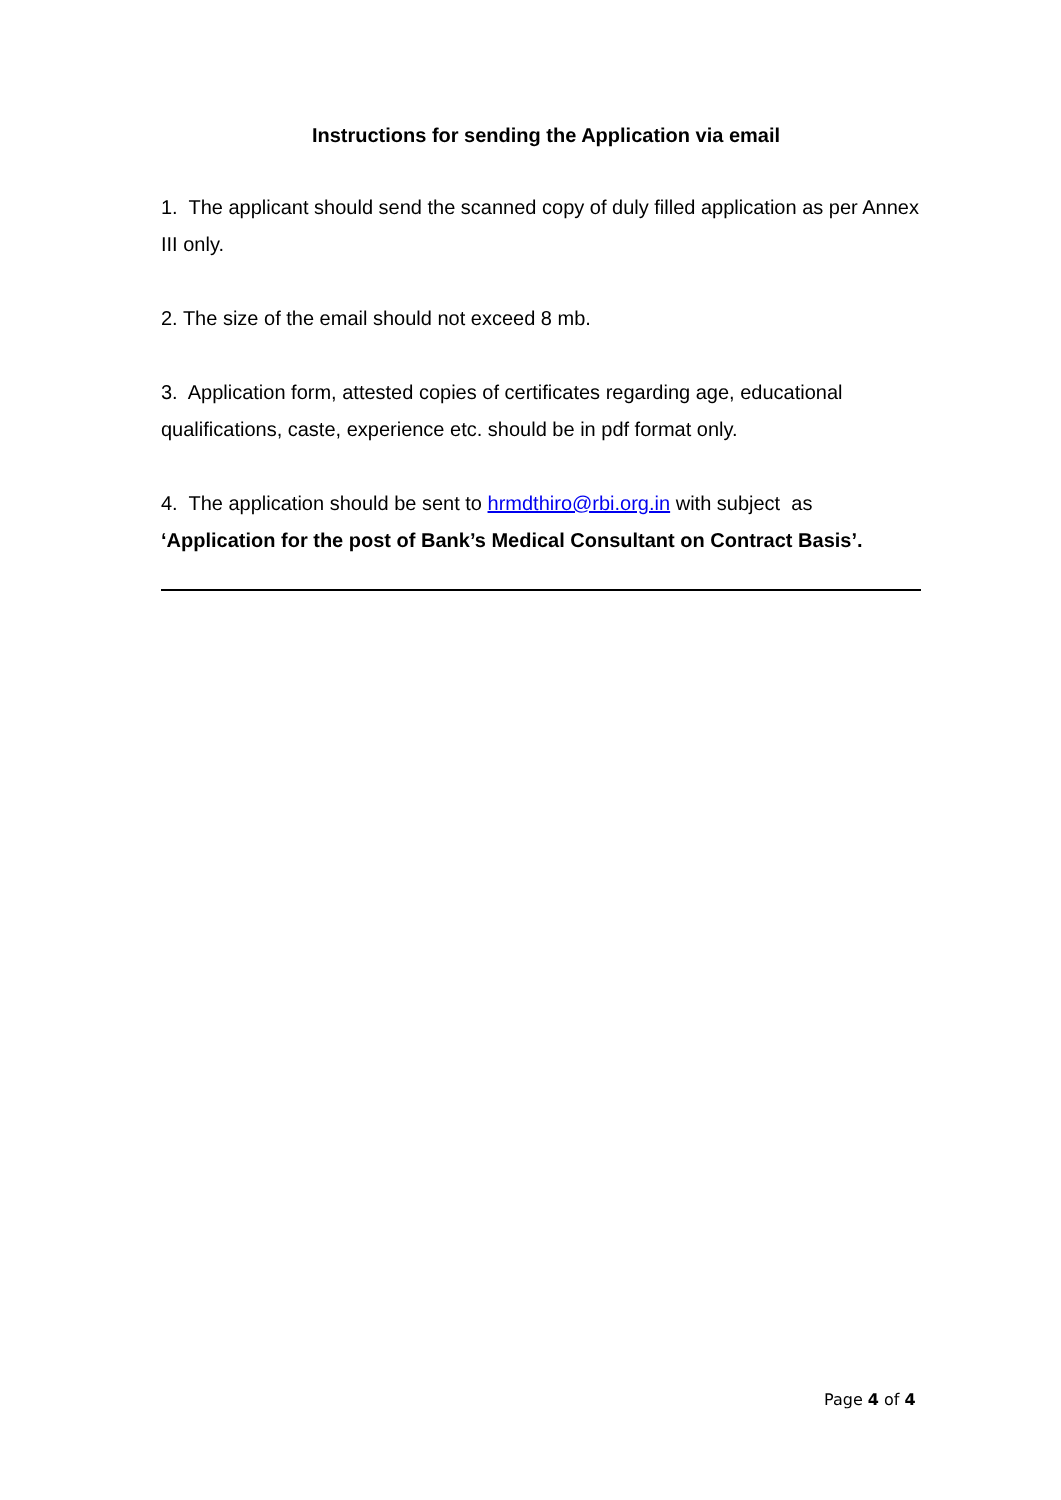Instructions for sending the Application via email
1. The applicant should send the scanned copy of duly filled application as per Annex III only.
2. The size of the email should not exceed 8 mb.
3. Application form, attested copies of certificates regarding age, educational qualifications, caste, experience etc. should be in pdf format only.
4. The application should be sent to hrmdthiro@rbi.org.in with subject as ‘Application for the post of Bank’s Medical Consultant on Contract Basis’.
Page 4 of 4